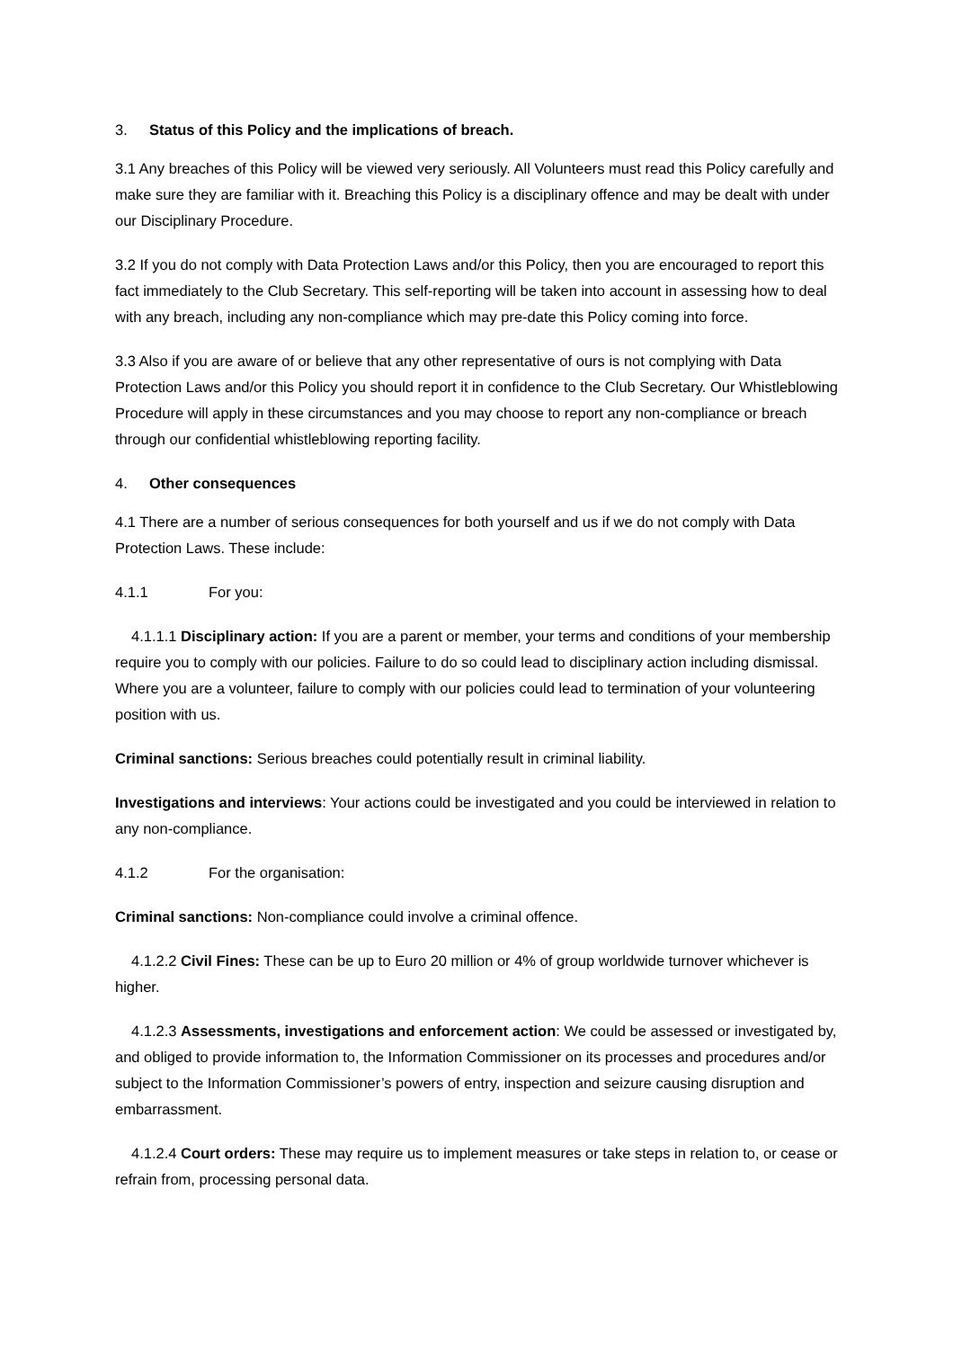3. Status of this Policy and the implications of breach.
3.1 Any breaches of this Policy will be viewed very seriously. All Volunteers must read this Policy carefully and make sure they are familiar with it. Breaching this Policy is a disciplinary offence and may be dealt with under our Disciplinary Procedure.
3.2 If you do not comply with Data Protection Laws and/or this Policy, then you are encouraged to report this fact immediately to the Club Secretary. This self-reporting will be taken into account in assessing how to deal with any breach, including any non-compliance which may pre-date this Policy coming into force.
3.3 Also if you are aware of or believe that any other representative of ours is not complying with Data Protection Laws and/or this Policy you should report it in confidence to the Club Secretary. Our Whistleblowing Procedure will apply in these circumstances and you may choose to report any non-compliance or breach through our confidential whistleblowing reporting facility.
4. Other consequences
4.1 There are a number of serious consequences for both yourself and us if we do not comply with Data Protection Laws. These include:
4.1.1 For you:
4.1.1.1 Disciplinary action: If you are a parent or member, your terms and conditions of your membership require you to comply with our policies. Failure to do so could lead to disciplinary action including dismissal. Where you are a volunteer, failure to comply with our policies could lead to termination of your volunteering position with us.
Criminal sanctions: Serious breaches could potentially result in criminal liability.
Investigations and interviews: Your actions could be investigated and you could be interviewed in relation to any non-compliance.
4.1.2 For the organisation:
Criminal sanctions: Non-compliance could involve a criminal offence.
4.1.2.2 Civil Fines: These can be up to Euro 20 million or 4% of group worldwide turnover whichever is higher.
4.1.2.3 Assessments, investigations and enforcement action: We could be assessed or investigated by, and obliged to provide information to, the Information Commissioner on its processes and procedures and/or subject to the Information Commissioner’s powers of entry, inspection and seizure causing disruption and embarrassment.
4.1.2.4 Court orders: These may require us to implement measures or take steps in relation to, or cease or refrain from, processing personal data.